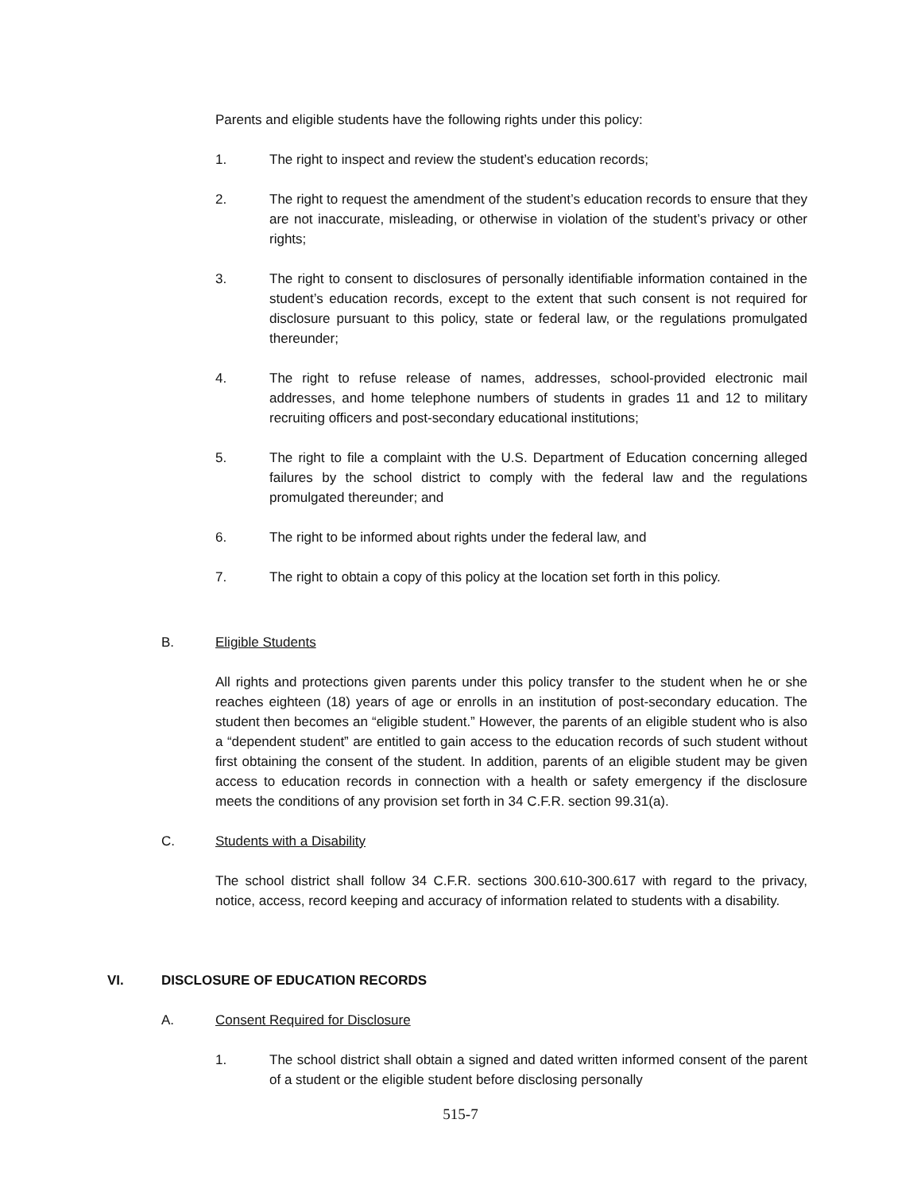Parents and eligible students have the following rights under this policy:
1. The right to inspect and review the student’s education records;
2. The right to request the amendment of the student’s education records to ensure that they are not inaccurate, misleading, or otherwise in violation of the student’s privacy or other rights;
3. The right to consent to disclosures of personally identifiable information contained in the student’s education records, except to the extent that such consent is not required for disclosure pursuant to this policy, state or federal law, or the regulations promulgated thereunder;
4. The right to refuse release of names, addresses, school-provided electronic mail addresses, and home telephone numbers of students in grades 11 and 12 to military recruiting officers and post-secondary educational institutions;
5. The right to file a complaint with the U.S. Department of Education concerning alleged failures by the school district to comply with the federal law and the regulations promulgated thereunder; and
6. The right to be informed about rights under the federal law, and
7. The right to obtain a copy of this policy at the location set forth in this policy.
B. Eligible Students
All rights and protections given parents under this policy transfer to the student when he or she reaches eighteen (18) years of age or enrolls in an institution of post-secondary education. The student then becomes an “eligible student.” However, the parents of an eligible student who is also a “dependent student” are entitled to gain access to the education records of such student without first obtaining the consent of the student. In addition, parents of an eligible student may be given access to education records in connection with a health or safety emergency if the disclosure meets the conditions of any provision set forth in 34 C.F.R. section 99.31(a).
C. Students with a Disability
The school district shall follow 34 C.F.R. sections 300.610-300.617 with regard to the privacy, notice, access, record keeping and accuracy of information related to students with a disability.
VI. DISCLOSURE OF EDUCATION RECORDS
A. Consent Required for Disclosure
1. The school district shall obtain a signed and dated written informed consent of the parent of a student or the eligible student before disclosing personally
515-7